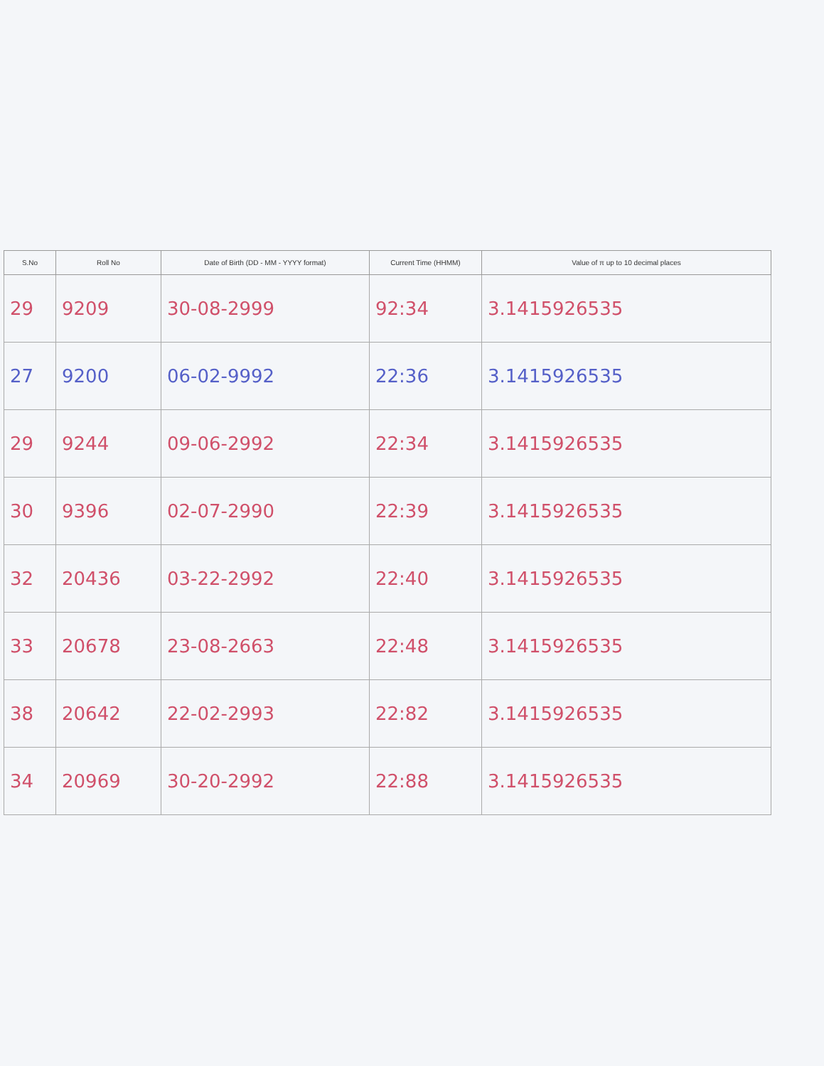| S.No | Roll No | Date of Birth (DD - MM - YYYY format) | Current Time (HHMM) | Value of π up to 10 decimal places |
| --- | --- | --- | --- | --- |
| 29 | 9209 | 30-08-2999 | 92:34 | 3.1415926535 |
| 27 | 9200 | 06-02-9992 | 22:36 | 3.1415926535 |
| 29 | 9244 | 09-06-2992 | 22:34 | 3.1415926535 |
| 30 | 9396 | 02-07-2990 | 22:39 | 3.1415926535 |
| 32 | 20436 | 03-22-2992 | 22:40 | 3.1415926535 |
| 33 | 20678 | 23-08-2663 | 22:48 | 3.1415926535 |
| 38 | 20642 | 22-02-2993 | 22:82 | 3.1415926535 |
| 34 | 20969 | 30-20-2992 | 22:88 | 3.1415926535 |